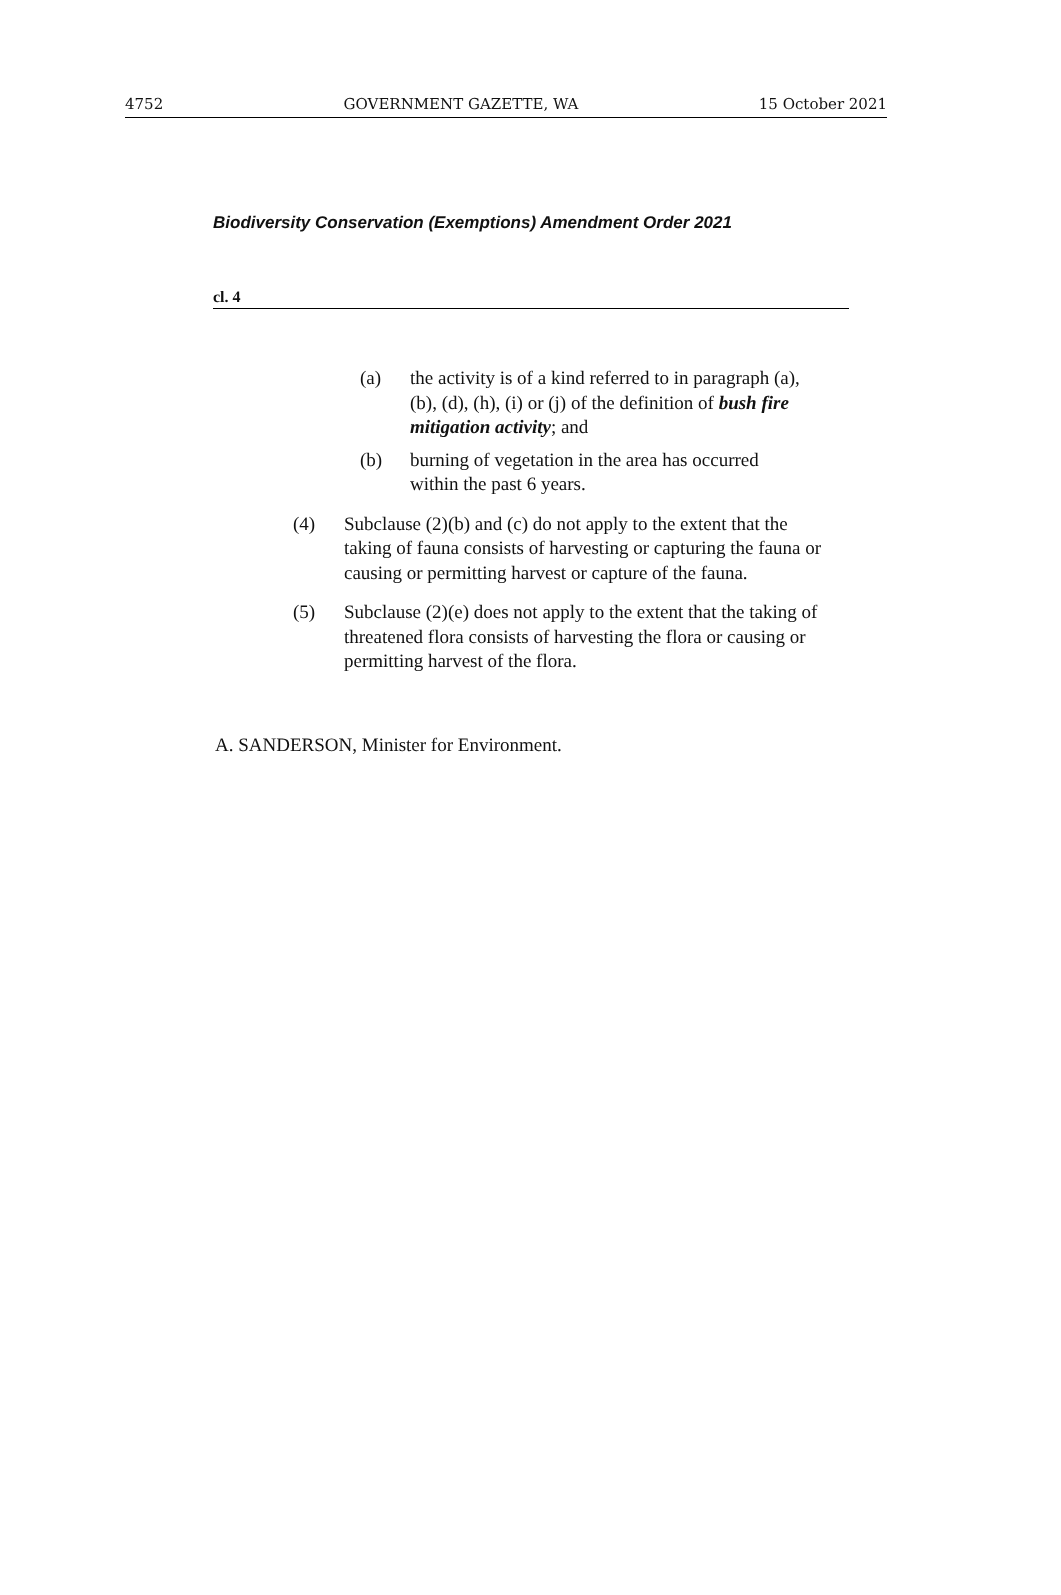4752 GOVERNMENT GAZETTE, WA 15 October 2021
Biodiversity Conservation (Exemptions) Amendment Order 2021
cl. 4
(a) the activity is of a kind referred to in paragraph (a), (b), (d), (h), (i) or (j) of the definition of bush fire mitigation activity; and
(b) burning of vegetation in the area has occurred within the past 6 years.
(4) Subclause (2)(b) and (c) do not apply to the extent that the taking of fauna consists of harvesting or capturing the fauna or causing or permitting harvest or capture of the fauna.
(5) Subclause (2)(e) does not apply to the extent that the taking of threatened flora consists of harvesting the flora or causing or permitting harvest of the flora.
A. SANDERSON, Minister for Environment.